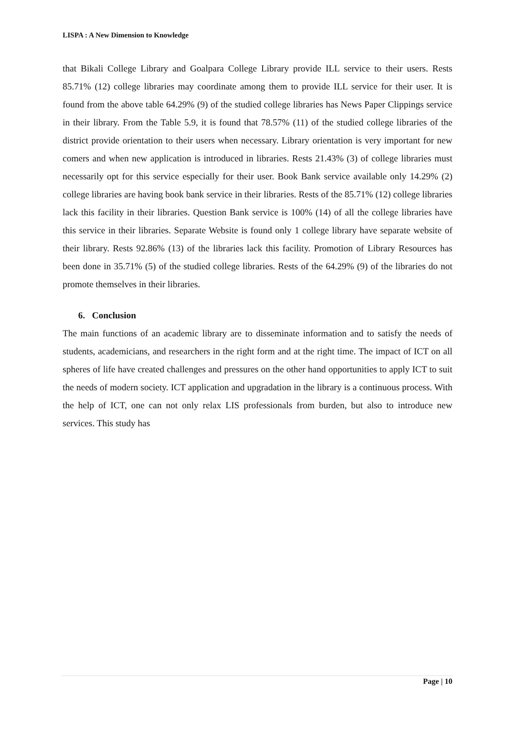LISPA : A New Dimension to Knowledge
that Bikali College Library and Goalpara College Library provide ILL service to their users. Rests 85.71% (12) college libraries may coordinate among them to provide ILL service for their user. It is found from the above table 64.29% (9) of the studied college libraries has News Paper Clippings service in their library. From the Table 5.9, it is found that 78.57% (11) of the studied college libraries of the district provide orientation to their users when necessary. Library orientation is very important for new comers and when new application is introduced in libraries. Rests 21.43% (3) of college libraries must necessarily opt for this service especially for their user. Book Bank service available only 14.29% (2) college libraries are having book bank service in their libraries. Rests of the 85.71% (12) college libraries lack this facility in their libraries. Question Bank service is 100% (14) of all the college libraries have this service in their libraries. Separate Website is found only 1 college library have separate website of their library. Rests 92.86% (13) of the libraries lack this facility. Promotion of Library Resources has been done in 35.71% (5) of the studied college libraries. Rests of the 64.29% (9) of the libraries do not promote themselves in their libraries.
6. Conclusion
The main functions of an academic library are to disseminate information and to satisfy the needs of students, academicians, and researchers in the right form and at the right time. The impact of ICT on all spheres of life have created challenges and pressures on the other hand opportunities to apply ICT to suit the needs of modern society. ICT application and upgradation in the library is a continuous process. With the help of ICT, one can not only relax LIS professionals from burden, but also to introduce new services. This study has
Page | 10